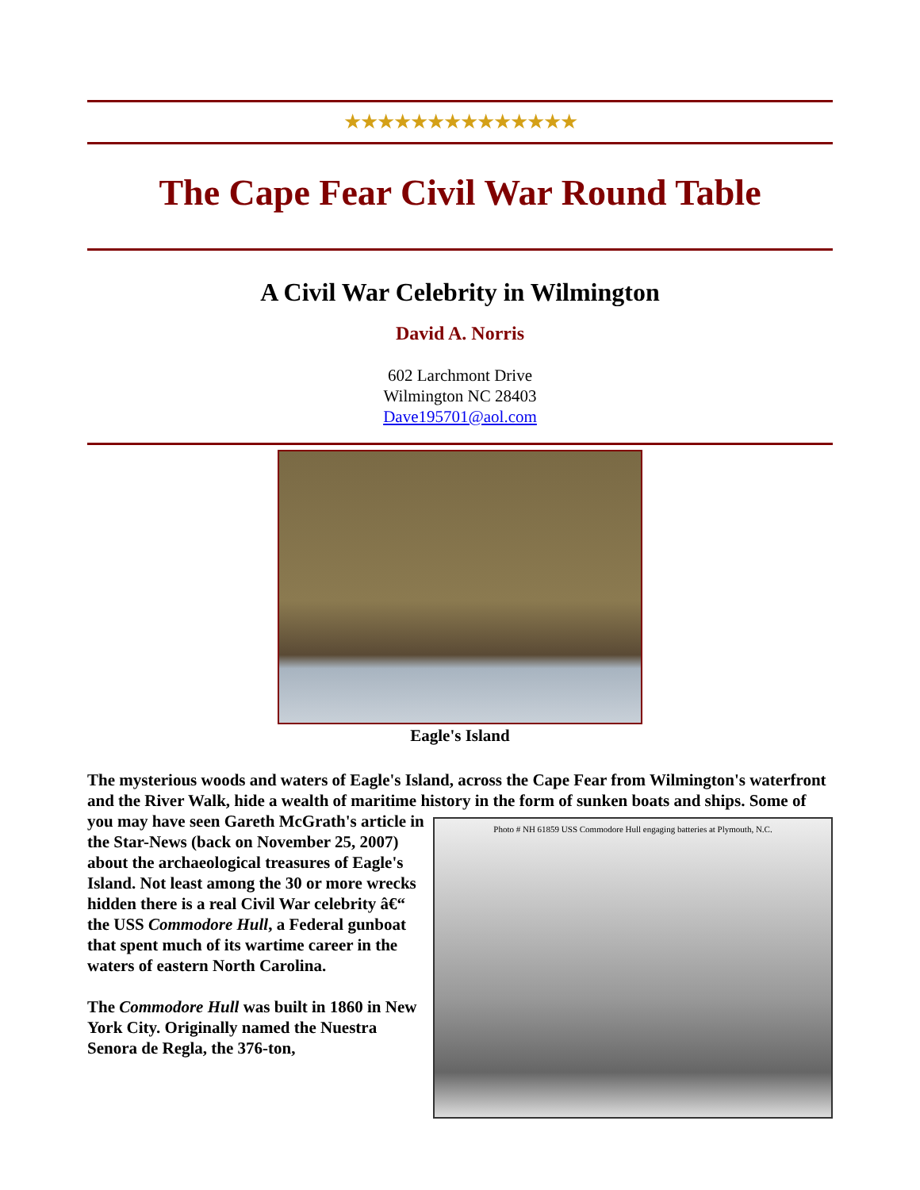★★★★★★★★★★★★★★
The Cape Fear Civil War Round Table
A Civil War Celebrity in Wilmington
David A. Norris
602 Larchmont Drive
Wilmington NC 28403
Dave195701@aol.com
Eagle's Island
The mysterious woods and waters of Eagle's Island, across the Cape Fear from Wilmington's waterfront and the River Walk, hide a wealth of maritime history in the form of sunken boats Photo # NH 61859 USS Commodore Hull engaging batteries at Plymouth, N.C. and ships. Some of you may have seen Gareth McGrath's article in the Star-News (back on November 25, 2007) about the archaeological treasures of Eagle's Island. Not least among the 30 or more wrecks hidden there is a real Civil War celebrity â€“ the USS Commodore Hull, a Federal gunboat that spent much of its wartime career in the waters of eastern North Carolina.
The Commodore Hull was built in 1860 in New York City. Originally named the Nuestra Senora de Regla, the 376-ton,